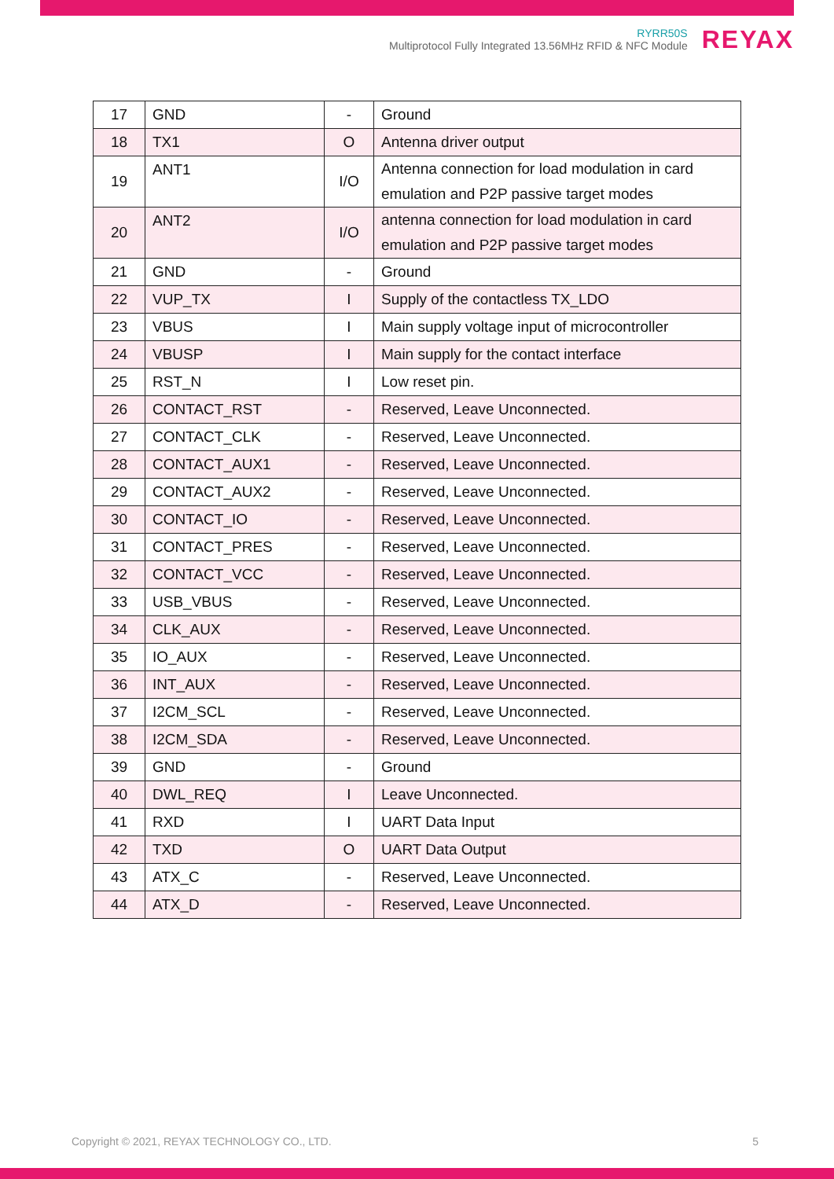RYRR50S
Multiprotocol Fully Integrated 13.56MHz RFID & NFC Module
REYAX
| 17 | GND | - | Ground |
| 18 | TX1 | O | Antenna driver output |
| 19 | ANT1 | I/O | Antenna connection for load modulation in card emulation and P2P passive target modes |
| 20 | ANT2 | I/O | antenna connection for load modulation in card emulation and P2P passive target modes |
| 21 | GND | - | Ground |
| 22 | VUP_TX | I | Supply of the contactless TX_LDO |
| 23 | VBUS | I | Main supply voltage input of microcontroller |
| 24 | VBUSP | I | Main supply for the contact interface |
| 25 | RST_N | I | Low reset pin. |
| 26 | CONTACT_RST | - | Reserved, Leave Unconnected. |
| 27 | CONTACT_CLK | - | Reserved, Leave Unconnected. |
| 28 | CONTACT_AUX1 | - | Reserved, Leave Unconnected. |
| 29 | CONTACT_AUX2 | - | Reserved, Leave Unconnected. |
| 30 | CONTACT_IO | - | Reserved, Leave Unconnected. |
| 31 | CONTACT_PRES | - | Reserved, Leave Unconnected. |
| 32 | CONTACT_VCC | - | Reserved, Leave Unconnected. |
| 33 | USB_VBUS | - | Reserved, Leave Unconnected. |
| 34 | CLK_AUX | - | Reserved, Leave Unconnected. |
| 35 | IO_AUX | - | Reserved, Leave Unconnected. |
| 36 | INT_AUX | - | Reserved, Leave Unconnected. |
| 37 | I2CM_SCL | - | Reserved, Leave Unconnected. |
| 38 | I2CM_SDA | - | Reserved, Leave Unconnected. |
| 39 | GND | - | Ground |
| 40 | DWL_REQ | I | Leave Unconnected. |
| 41 | RXD | I | UART Data Input |
| 42 | TXD | O | UART Data Output |
| 43 | ATX_C | - | Reserved, Leave Unconnected. |
| 44 | ATX_D | - | Reserved, Leave Unconnected. |
Copyright © 2021, REYAX TECHNOLOGY CO., LTD. 5